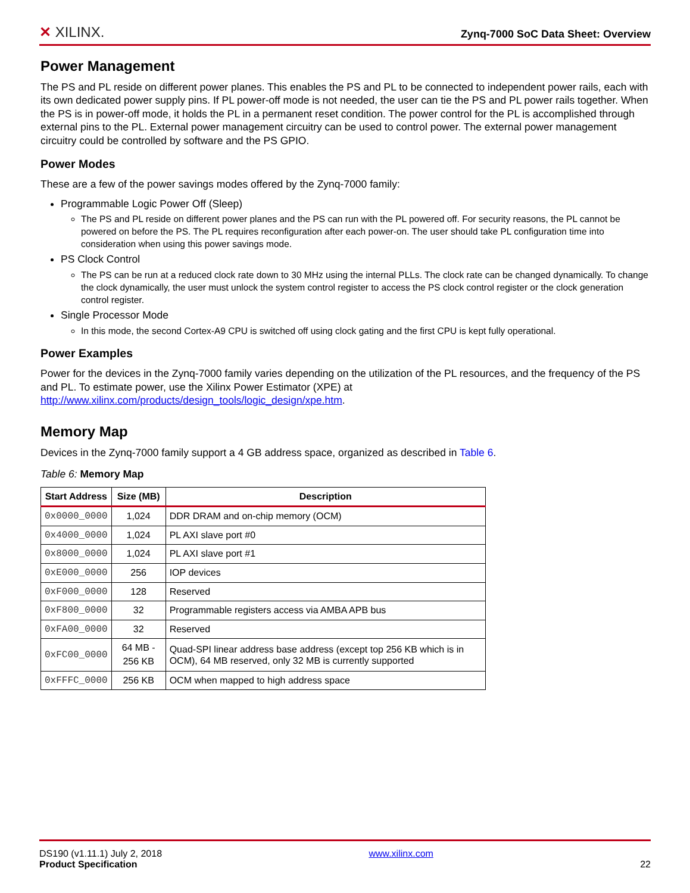✕ XILINX.
Zynq-7000 SoC Data Sheet: Overview
Power Management
The PS and PL reside on different power planes. This enables the PS and PL to be connected to independent power rails, each with its own dedicated power supply pins. If PL power-off mode is not needed, the user can tie the PS and PL power rails together. When the PS is in power-off mode, it holds the PL in a permanent reset condition. The power control for the PL is accomplished through external pins to the PL. External power management circuitry can be used to control power. The external power management circuitry could be controlled by software and the PS GPIO.
Power Modes
These are a few of the power savings modes offered by the Zynq-7000 family:
Programmable Logic Power Off (Sleep)
The PS and PL reside on different power planes and the PS can run with the PL powered off. For security reasons, the PL cannot be powered on before the PS. The PL requires reconfiguration after each power-on. The user should take PL configuration time into consideration when using this power savings mode.
PS Clock Control
The PS can be run at a reduced clock rate down to 30 MHz using the internal PLLs. The clock rate can be changed dynamically. To change the clock dynamically, the user must unlock the system control register to access the PS clock control register or the clock generation control register.
Single Processor Mode
In this mode, the second Cortex-A9 CPU is switched off using clock gating and the first CPU is kept fully operational.
Power Examples
Power for the devices in the Zynq-7000 family varies depending on the utilization of the PL resources, and the frequency of the PS and PL. To estimate power, use the Xilinx Power Estimator (XPE) at http://www.xilinx.com/products/design_tools/logic_design/xpe.htm.
Memory Map
Devices in the Zynq-7000 family support a 4 GB address space, organized as described in Table 6.
Table 6: Memory Map
| Start Address | Size (MB) | Description |
| --- | --- | --- |
| 0x0000_0000 | 1,024 | DDR DRAM and on-chip memory (OCM) |
| 0x4000_0000 | 1,024 | PL AXI slave port #0 |
| 0x8000_0000 | 1,024 | PL AXI slave port #1 |
| 0xE000_0000 | 256 | IOP devices |
| 0xF000_0000 | 128 | Reserved |
| 0xF800_0000 | 32 | Programmable registers access via AMBA APB bus |
| 0xFA00_0000 | 32 | Reserved |
| 0xFC00_0000 | 64 MB - 256 KB | Quad-SPI linear address base address (except top 256 KB which is in OCM), 64 MB reserved, only 32 MB is currently supported |
| 0xFFFC_0000 | 256 KB | OCM when mapped to high address space |
DS190 (v1.11.1) July 2, 2018
Product Specification
www.xilinx.com
22